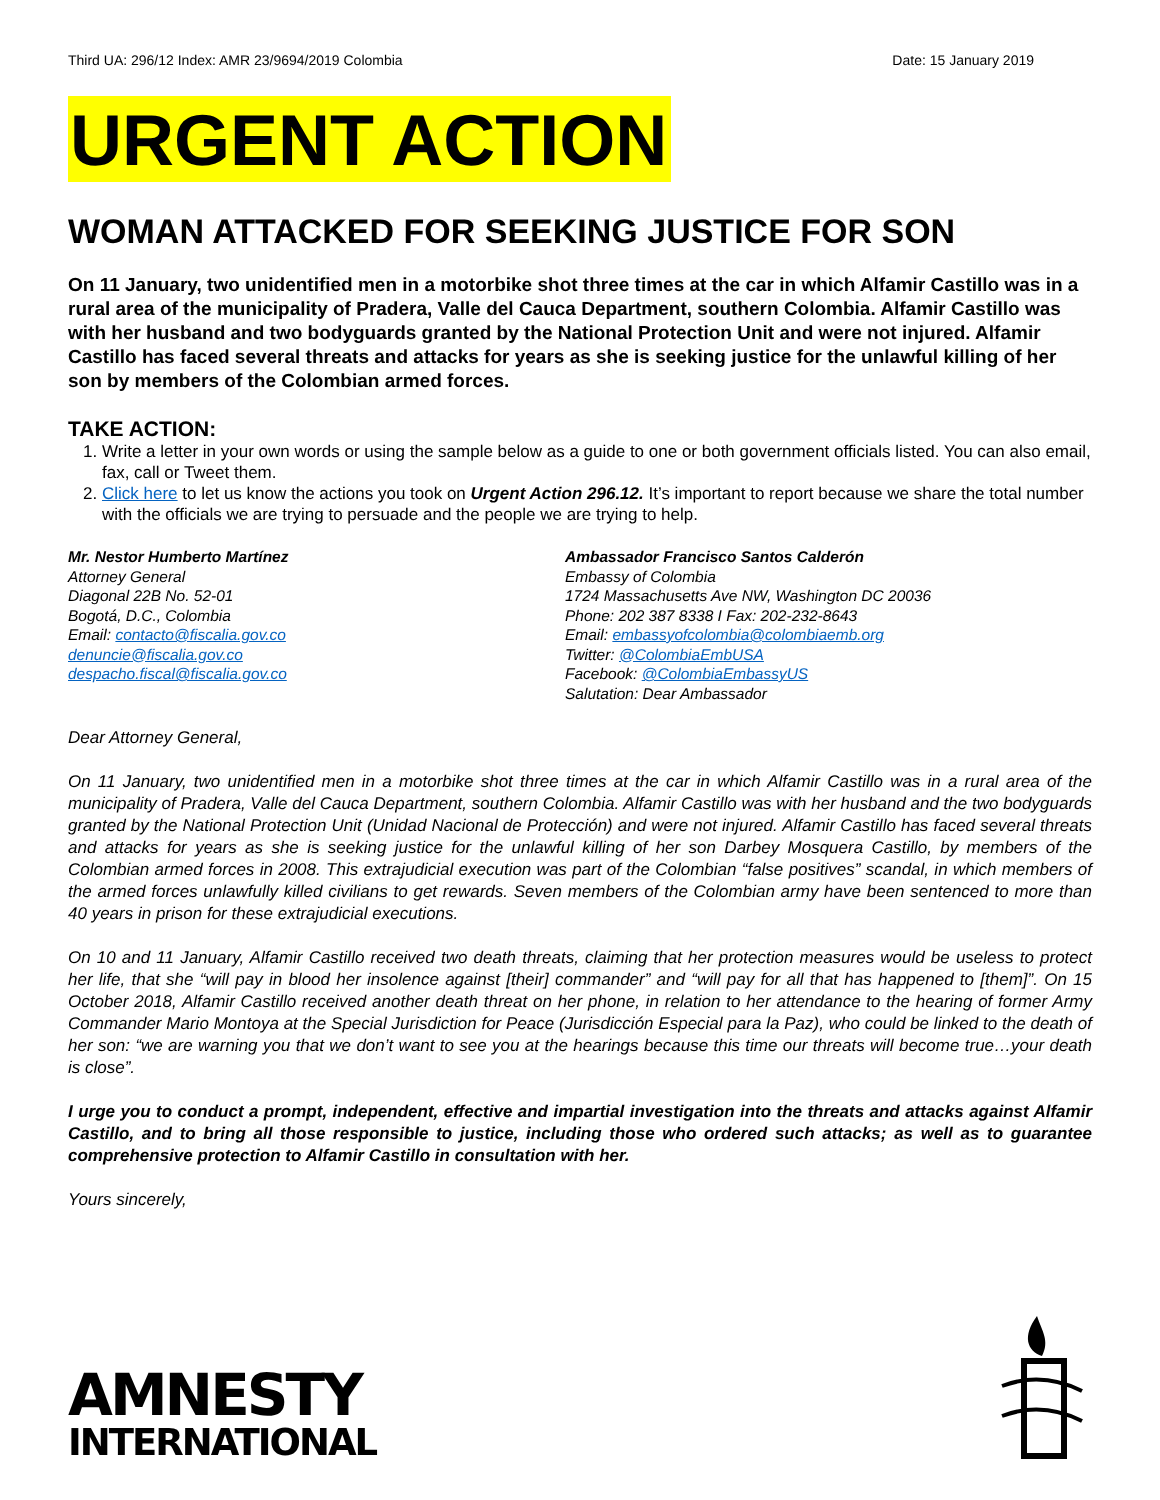Third UA: 296/12 Index: AMR 23/9694/2019 Colombia Date: 15 January 2019
URGENT ACTION
WOMAN ATTACKED FOR SEEKING JUSTICE FOR SON
On 11 January, two unidentified men in a motorbike shot three times at the car in which Alfamir Castillo was in a rural area of the municipality of Pradera, Valle del Cauca Department, southern Colombia. Alfamir Castillo was with her husband and two bodyguards granted by the National Protection Unit and were not injured. Alfamir Castillo has faced several threats and attacks for years as she is seeking justice for the unlawful killing of her son by members of the Colombian armed forces.
TAKE ACTION:
1. Write a letter in your own words or using the sample below as a guide to one or both government officials listed. You can also email, fax, call or Tweet them.
2. Click here to let us know the actions you took on Urgent Action 296.12. It’s important to report because we share the total number with the officials we are trying to persuade and the people we are trying to help.
Mr. Nestor Humberto Martínez
Attorney General
Diagonal 22B No. 52-01
Bogotá, D.C., Colombia
Email: contacto@fiscalia.gov.co
denuncie@fiscalia.gov.co
despacho.fiscal@fiscalia.gov.co
Ambassador Francisco Santos Calderón
Embassy of Colombia
1724 Massachusetts Ave NW, Washington DC 20036
Phone: 202 387 8338 I Fax: 202-232-8643
Email: embassyofcolombia@colombiaemb.org
Twitter: @ColombiaEmbUSA
Facebook: @ColombiaEmbassyUS
Salutation: Dear Ambassador
Dear Attorney General,
On 11 January, two unidentified men in a motorbike shot three times at the car in which Alfamir Castillo was in a rural area of the municipality of Pradera, Valle del Cauca Department, southern Colombia. Alfamir Castillo was with her husband and the two bodyguards granted by the National Protection Unit (Unidad Nacional de Protección) and were not injured. Alfamir Castillo has faced several threats and attacks for years as she is seeking justice for the unlawful killing of her son Darbey Mosquera Castillo, by members of the Colombian armed forces in 2008. This extrajudicial execution was part of the Colombian “false positives” scandal, in which members of the armed forces unlawfully killed civilians to get rewards. Seven members of the Colombian army have been sentenced to more than 40 years in prison for these extrajudicial executions.
On 10 and 11 January, Alfamir Castillo received two death threats, claiming that her protection measures would be useless to protect her life, that she “will pay in blood her insolence against [their] commander” and “will pay for all that has happened to [them]”. On 15 October 2018, Alfamir Castillo received another death threat on her phone, in relation to her attendance to the hearing of former Army Commander Mario Montoya at the Special Jurisdiction for Peace (Jurisdicción Especial para la Paz), who could be linked to the death of her son: “we are warning you that we don’t want to see you at the hearings because this time our threats will become true…your death is close”.
I urge you to conduct a prompt, independent, effective and impartial investigation into the threats and attacks against Alfamir Castillo, and to bring all those responsible to justice, including those who ordered such attacks; as well as to guarantee comprehensive protection to Alfamir Castillo in consultation with her.
Yours sincerely,
AMNESTY
INTERNATIONAL